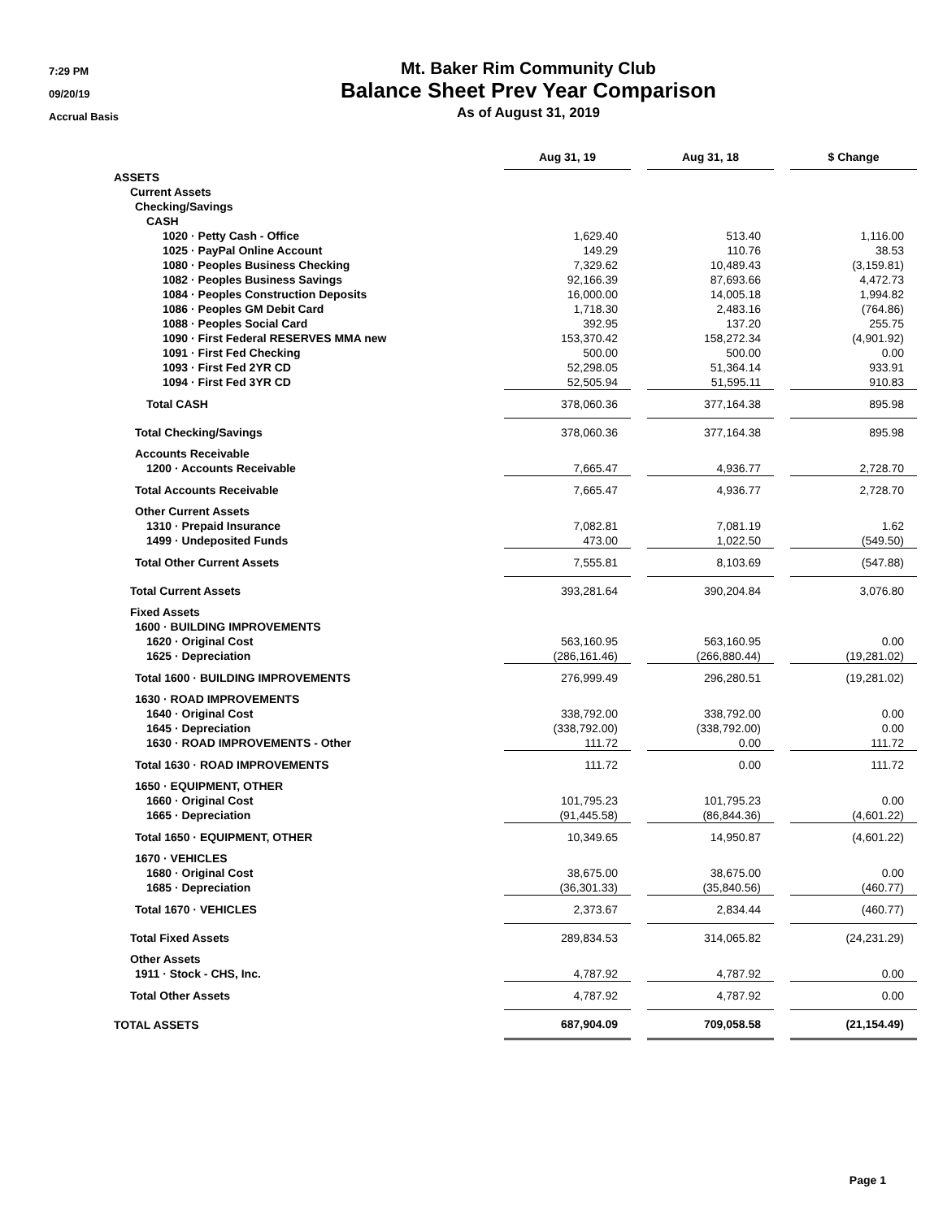7:29 PM
09/20/19
Accrual Basis
Mt. Baker Rim Community Club
Balance Sheet Prev Year Comparison
As of August 31, 2019
| | Aug 31, 19 | | Aug 31, 18 | | $ Change |
| --- | --- | --- | --- | --- | --- |
| ASSETS | | | | | |
| Current Assets | | | | | |
| Checking/Savings | | | | | |
| CASH | | | | | |
| 1020 · Petty Cash - Office | 1,629.40 | | 513.40 | | 1,116.00 |
| 1025 · PayPal Online Account | 149.29 | | 110.76 | | 38.53 |
| 1080 · Peoples Business Checking | 7,329.62 | | 10,489.43 | | (3,159.81) |
| 1082 · Peoples Business Savings | 92,166.39 | | 87,693.66 | | 4,472.73 |
| 1084 · Peoples Construction Deposits | 16,000.00 | | 14,005.18 | | 1,994.82 |
| 1086 · Peoples GM Debit Card | 1,718.30 | | 2,483.16 | | (764.86) |
| 1088 · Peoples Social Card | 392.95 | | 137.20 | | 255.75 |
| 1090 · First Federal RESERVES MMA new | 153,370.42 | | 158,272.34 | | (4,901.92) |
| 1091 · First Fed Checking | 500.00 | | 500.00 | | 0.00 |
| 1093 · First Fed 2YR CD | 52,298.05 | | 51,364.14 | | 933.91 |
| 1094 · First Fed 3YR CD | 52,505.94 | | 51,595.11 | | 910.83 |
| Total CASH | 378,060.36 | | 377,164.38 | | 895.98 |
| Total Checking/Savings | 378,060.36 | | 377,164.38 | | 895.98 |
| Accounts Receivable | | | | | |
| 1200 · Accounts Receivable | 7,665.47 | | 4,936.77 | | 2,728.70 |
| Total Accounts Receivable | 7,665.47 | | 4,936.77 | | 2,728.70 |
| Other Current Assets | | | | | |
| 1310 · Prepaid Insurance | 7,082.81 | | 7,081.19 | | 1.62 |
| 1499 · Undeposited Funds | 473.00 | | 1,022.50 | | (549.50) |
| Total Other Current Assets | 7,555.81 | | 8,103.69 | | (547.88) |
| Total Current Assets | 393,281.64 | | 390,204.84 | | 3,076.80 |
| Fixed Assets | | | | | |
| 1600 · BUILDING IMPROVEMENTS | | | | | |
| 1620 · Original Cost | 563,160.95 | | 563,160.95 | | 0.00 |
| 1625 · Depreciation | (286,161.46) | | (266,880.44) | | (19,281.02) |
| Total 1600 · BUILDING IMPROVEMENTS | 276,999.49 | | 296,280.51 | | (19,281.02) |
| 1630 · ROAD IMPROVEMENTS | | | | | |
| 1640 · Original Cost | 338,792.00 | | 338,792.00 | | 0.00 |
| 1645 · Depreciation | (338,792.00) | | (338,792.00) | | 0.00 |
| 1630 · ROAD IMPROVEMENTS - Other | 111.72 | | 0.00 | | 111.72 |
| Total 1630 · ROAD IMPROVEMENTS | 111.72 | | 0.00 | | 111.72 |
| 1650 · EQUIPMENT, OTHER | | | | | |
| 1660 · Original Cost | 101,795.23 | | 101,795.23 | | 0.00 |
| 1665 · Depreciation | (91,445.58) | | (86,844.36) | | (4,601.22) |
| Total 1650 · EQUIPMENT, OTHER | 10,349.65 | | 14,950.87 | | (4,601.22) |
| 1670 · VEHICLES | | | | | |
| 1680 · Original Cost | 38,675.00 | | 38,675.00 | | 0.00 |
| 1685 · Depreciation | (36,301.33) | | (35,840.56) | | (460.77) |
| Total 1670 · VEHICLES | 2,373.67 | | 2,834.44 | | (460.77) |
| Total Fixed Assets | 289,834.53 | | 314,065.82 | | (24,231.29) |
| Other Assets | | | | | |
| 1911 · Stock - CHS, Inc. | 4,787.92 | | 4,787.92 | | 0.00 |
| Total Other Assets | 4,787.92 | | 4,787.92 | | 0.00 |
| TOTAL ASSETS | 687,904.09 | | 709,058.58 | | (21,154.49) |
Page 1